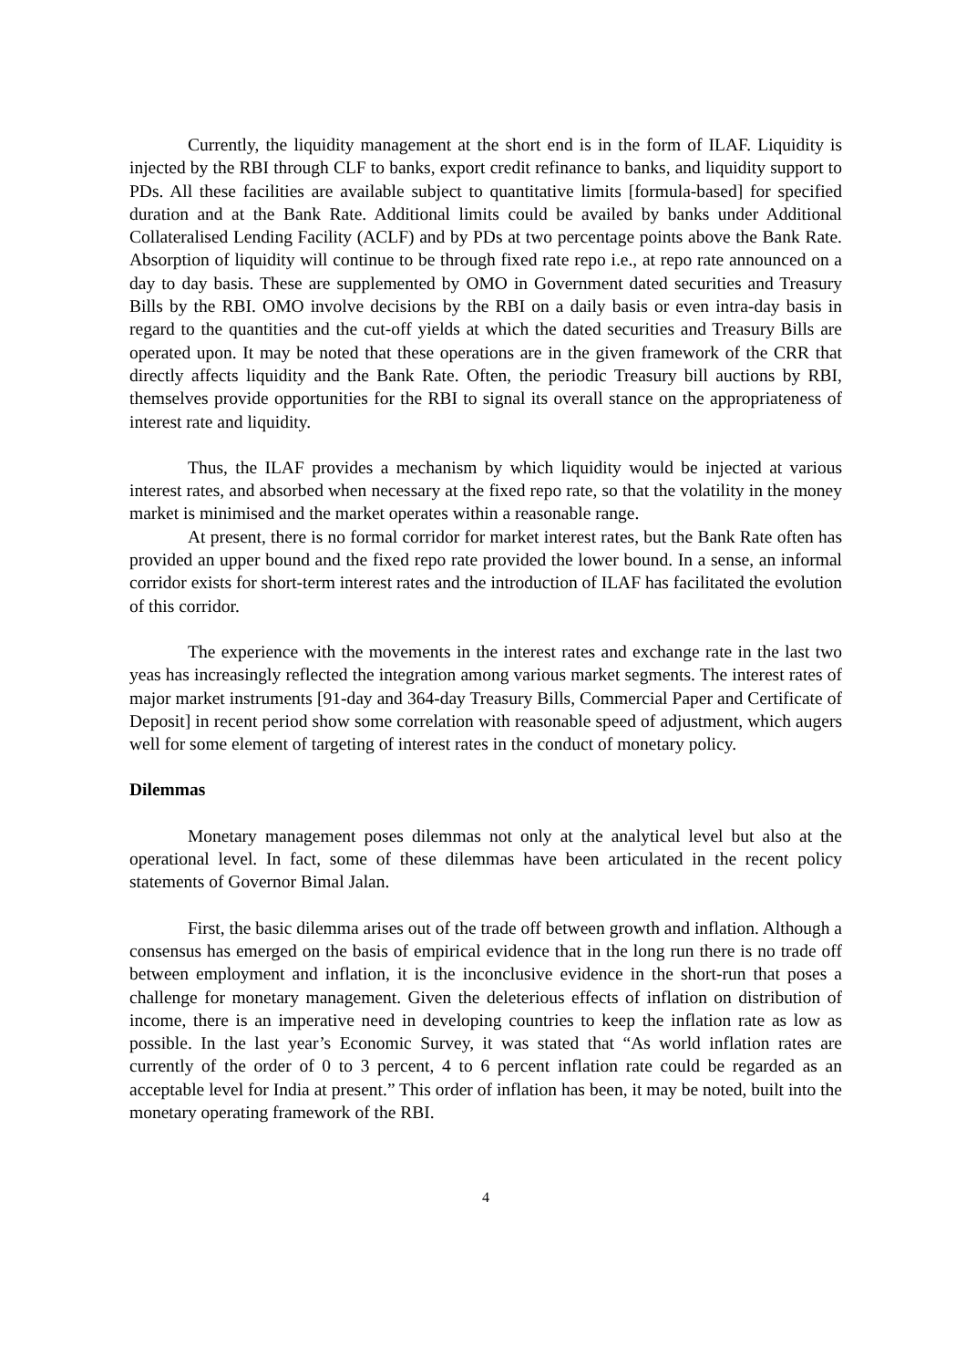Currently, the liquidity management at the short end is in the form of ILAF. Liquidity is injected by the RBI through CLF to banks, export credit refinance to banks, and liquidity support to PDs. All these facilities are available subject to quantitative limits [formula-based] for specified duration and at the Bank Rate. Additional limits could be availed by banks under Additional Collateralised Lending Facility (ACLF) and by PDs at two percentage points above the Bank Rate. Absorption of liquidity will continue to be through fixed rate repo i.e., at repo rate announced on a day to day basis. These are supplemented by OMO in Government dated securities and Treasury Bills by the RBI. OMO involve decisions by the RBI on a daily basis or even intra-day basis in regard to the quantities and the cut-off yields at which the dated securities and Treasury Bills are operated upon. It may be noted that these operations are in the given framework of the CRR that directly affects liquidity and the Bank Rate. Often, the periodic Treasury bill auctions by RBI, themselves provide opportunities for the RBI to signal its overall stance on the appropriateness of interest rate and liquidity.
Thus, the ILAF provides a mechanism by which liquidity would be injected at various interest rates, and absorbed when necessary at the fixed repo rate, so that the volatility in the money market is minimised and the market operates within a reasonable range.
At present, there is no formal corridor for market interest rates, but the Bank Rate often has provided an upper bound and the fixed repo rate provided the lower bound. In a sense, an informal corridor exists for short-term interest rates and the introduction of ILAF has facilitated the evolution of this corridor.
The experience with the movements in the interest rates and exchange rate in the last two yeas has increasingly reflected the integration among various market segments. The interest rates of major market instruments [91-day and 364-day Treasury Bills, Commercial Paper and Certificate of Deposit] in recent period show some correlation with reasonable speed of adjustment, which augers well for some element of targeting of interest rates in the conduct of monetary policy.
Dilemmas
Monetary management poses dilemmas not only at the analytical level but also at the operational level. In fact, some of these dilemmas have been articulated in the recent policy statements of Governor Bimal Jalan.
First, the basic dilemma arises out of the trade off between growth and inflation. Although a consensus has emerged on the basis of empirical evidence that in the long run there is no trade off between employment and inflation, it is the inconclusive evidence in the short-run that poses a challenge for monetary management. Given the deleterious effects of inflation on distribution of income, there is an imperative need in developing countries to keep the inflation rate as low as possible. In the last year’s Economic Survey, it was stated that “As world inflation rates are currently of the order of 0 to 3 percent, 4 to 6 percent inflation rate could be regarded as an acceptable level for India at present.” This order of inflation has been, it may be noted, built into the monetary operating framework of the RBI.
4